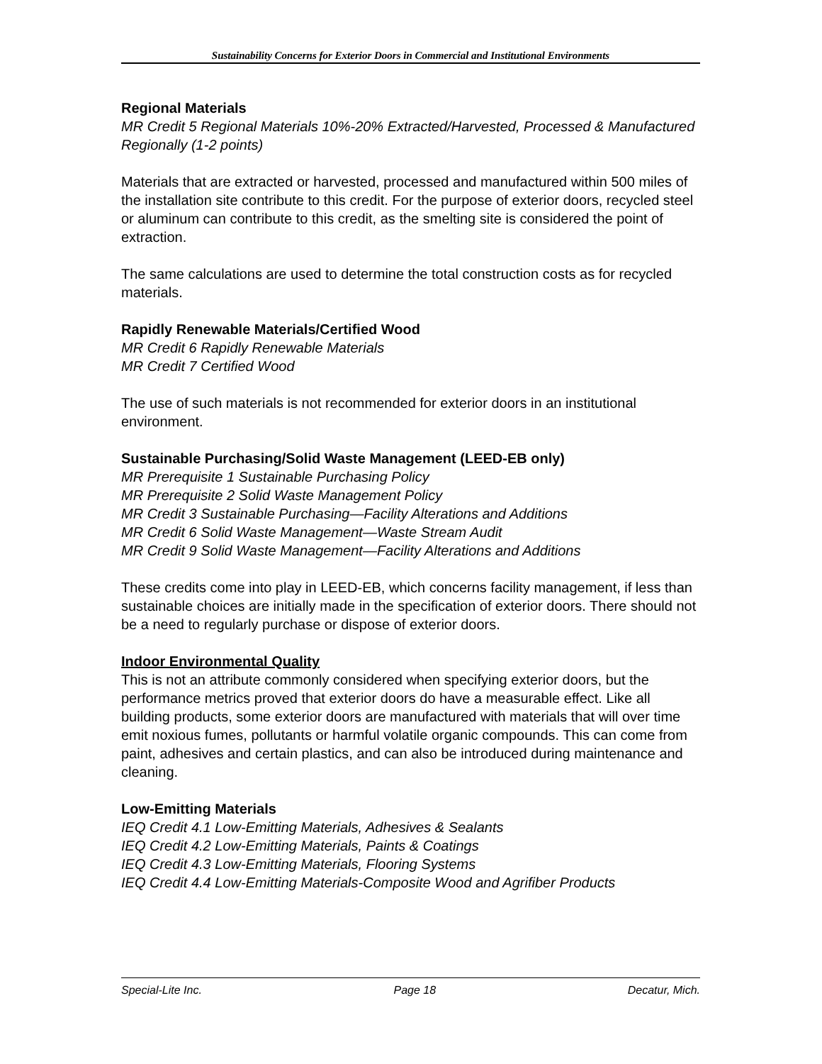Sustainability Concerns for Exterior Doors in Commercial and Institutional Environments
Regional Materials
MR Credit 5 Regional Materials 10%-20% Extracted/Harvested, Processed & Manufactured Regionally (1-2 points)
Materials that are extracted or harvested, processed and manufactured within 500 miles of the installation site contribute to this credit. For the purpose of exterior doors, recycled steel or aluminum can contribute to this credit, as the smelting site is considered the point of extraction.
The same calculations are used to determine the total construction costs as for recycled materials.
Rapidly Renewable Materials/Certified Wood
MR Credit 6 Rapidly Renewable Materials
MR Credit 7 Certified Wood
The use of such materials is not recommended for exterior doors in an institutional environment.
Sustainable Purchasing/Solid Waste Management (LEED-EB only)
MR Prerequisite 1 Sustainable Purchasing Policy
MR Prerequisite 2 Solid Waste Management Policy
MR Credit 3 Sustainable Purchasing—Facility Alterations and Additions
MR Credit 6 Solid Waste Management—Waste Stream Audit
MR Credit 9 Solid Waste Management—Facility Alterations and Additions
These credits come into play in LEED-EB, which concerns facility management, if less than sustainable choices are initially made in the specification of exterior doors. There should not be a need to regularly purchase or dispose of exterior doors.
Indoor Environmental Quality
This is not an attribute commonly considered when specifying exterior doors, but the performance metrics proved that exterior doors do have a measurable effect. Like all building products, some exterior doors are manufactured with materials that will over time emit noxious fumes, pollutants or harmful volatile organic compounds. This can come from paint, adhesives and certain plastics, and can also be introduced during maintenance and cleaning.
Low-Emitting Materials
IEQ Credit 4.1 Low-Emitting Materials, Adhesives & Sealants
IEQ Credit 4.2 Low-Emitting Materials, Paints & Coatings
IEQ Credit 4.3 Low-Emitting Materials, Flooring Systems
IEQ Credit 4.4 Low-Emitting Materials-Composite Wood and Agrifiber Products
Special-Lite Inc. Page 18 Decatur, Mich.